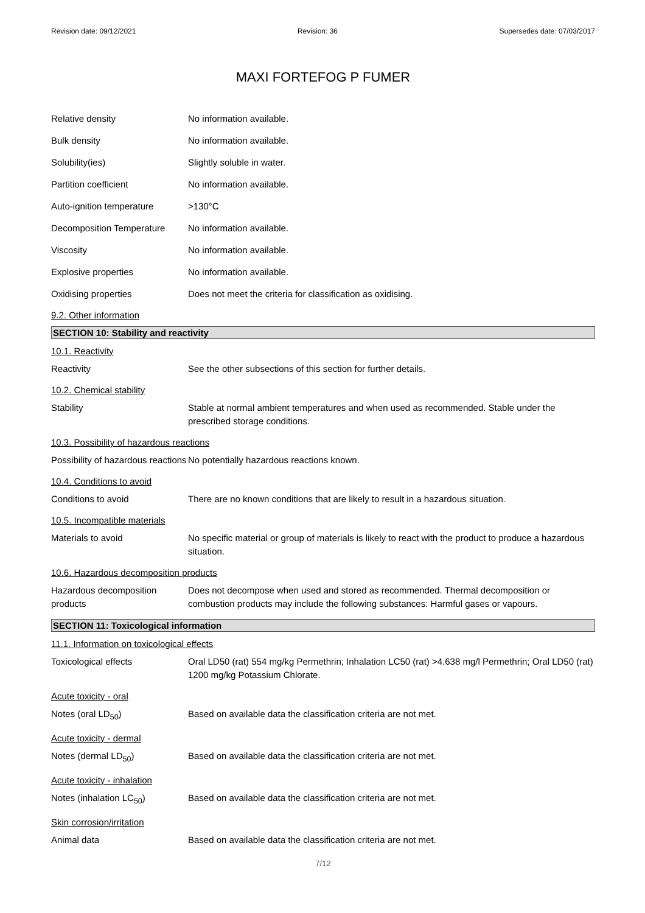Revision date: 09/12/2021 Revision: 36 Supersedes date: 07/03/2017
MAXI FORTEFOG P FUMER
Relative density No information available.
Bulk density No information available.
Solubility(ies) Slightly soluble in water.
Partition coefficient No information available.
Auto-ignition temperature >130°C
Decomposition Temperature No information available.
Viscosity No information available.
Explosive properties No information available.
Oxidising properties Does not meet the criteria for classification as oxidising.
9.2. Other information
SECTION 10: Stability and reactivity
10.1. Reactivity
Reactivity See the other subsections of this section for further details.
10.2. Chemical stability
Stability Stable at normal ambient temperatures and when used as recommended. Stable under the prescribed storage conditions.
10.3. Possibility of hazardous reactions
Possibility of hazardous reactions
No potentially hazardous reactions known.
10.4. Conditions to avoid
Conditions to avoid There are no known conditions that are likely to result in a hazardous situation.
10.5. Incompatible materials
Materials to avoid No specific material or group of materials is likely to react with the product to produce a hazardous situation.
10.6. Hazardous decomposition products
Hazardous decomposition products
Does not decompose when used and stored as recommended. Thermal decomposition or combustion products may include the following substances: Harmful gases or vapours.
SECTION 11: Toxicological information
11.1. Information on toxicological effects
Toxicological effects Oral LD50 (rat) 554 mg/kg Permethrin; Inhalation LC50 (rat) >4.638 mg/l Permethrin; Oral LD50 (rat) 1200 mg/kg Potassium Chlorate.
Acute toxicity - oral
Notes (oral LD<sub>50</sub>) Based on available data the classification criteria are not met.
Acute toxicity - dermal
Notes (dermal LD<sub>50</sub>) Based on available data the classification criteria are not met.
Acute toxicity - inhalation
Notes (inhalation LC<sub>50</sub>) Based on available data the classification criteria are not met.
Skin corrosion/irritation
Animal data Based on available data the classification criteria are not met.
7/12